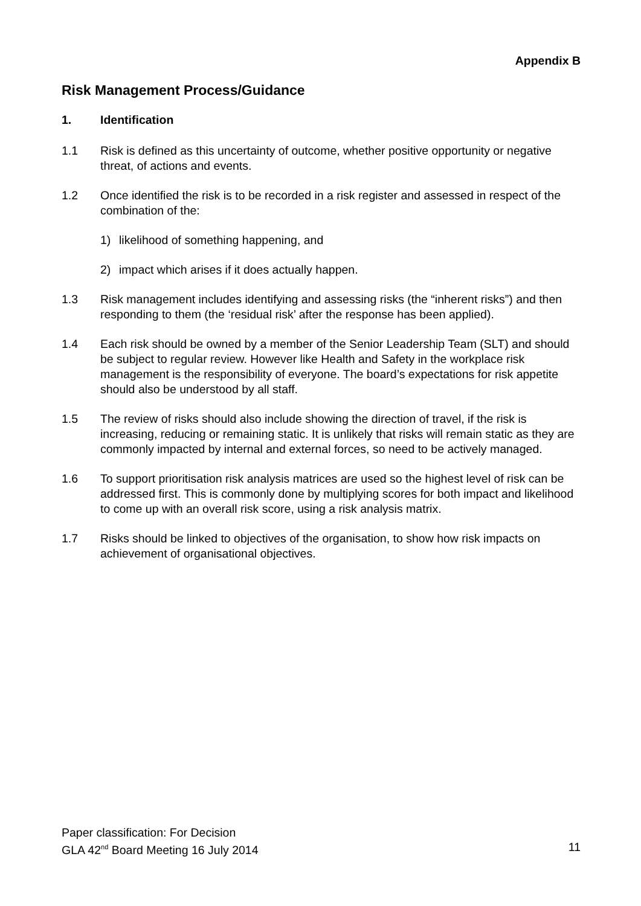Appendix B
Risk Management Process/Guidance
1. Identification
1.1 Risk is defined as this uncertainty of outcome, whether positive opportunity or negative threat, of actions and events.
1.2 Once identified the risk is to be recorded in a risk register and assessed in respect of the combination of the:
1) likelihood of something happening, and
2) impact which arises if it does actually happen.
1.3 Risk management includes identifying and assessing risks (the “inherent risks”) and then responding to them (the ‘residual risk’ after the response has been applied).
1.4 Each risk should be owned by a member of the Senior Leadership Team (SLT) and should be subject to regular review. However like Health and Safety in the workplace risk management is the responsibility of everyone. The board’s expectations for risk appetite should also be understood by all staff.
1.5 The review of risks should also include showing the direction of travel, if the risk is increasing, reducing or remaining static. It is unlikely that risks will remain static as they are commonly impacted by internal and external forces, so need to be actively managed.
1.6 To support prioritisation risk analysis matrices are used so the highest level of risk can be addressed first. This is commonly done by multiplying scores for both impact and likelihood to come up with an overall risk score, using a risk analysis matrix.
1.7 Risks should be linked to objectives of the organisation, to show how risk impacts on achievement of organisational objectives.
Paper classification: For Decision
GLA 42<sup>nd</sup> Board Meeting 16 July 2014 11